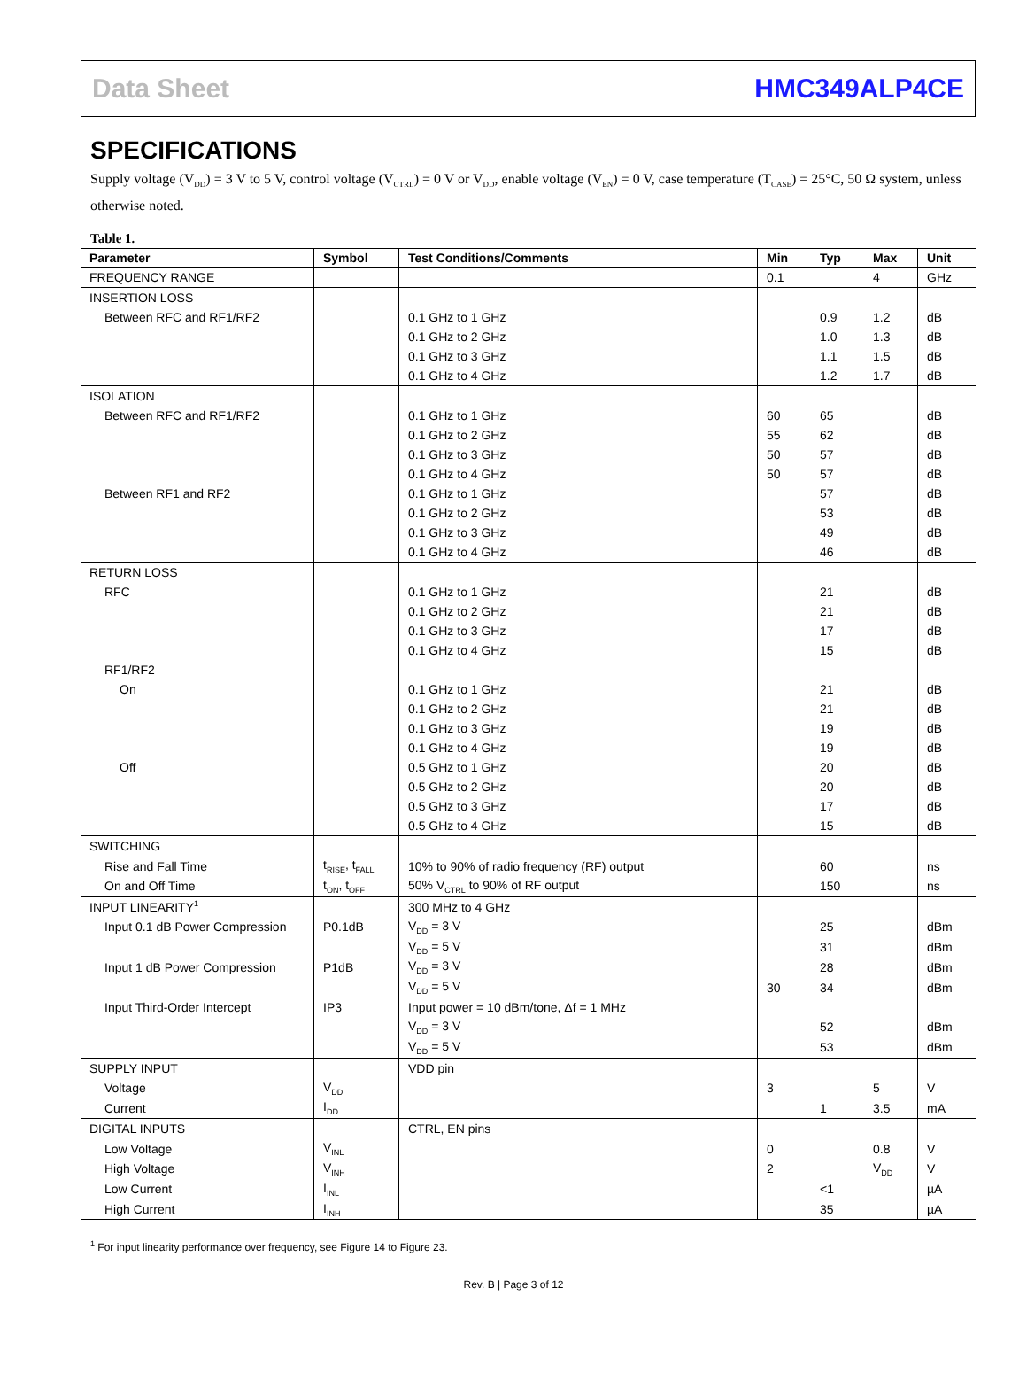Data Sheet HMC349ALP4CE
SPECIFICATIONS
Supply voltage (V<sub>DD</sub>) = 3 V to 5 V, control voltage (V<sub>CTRL</sub>) = 0 V or V<sub>DD</sub>, enable voltage (V<sub>EN</sub>) = 0 V, case temperature (T<sub>CASE</sub>) = 25°C, 50 Ω system, unless otherwise noted.
Table 1.
| Parameter | Symbol | Test Conditions/Comments | Min | Typ | Max | Unit |
| --- | --- | --- | --- | --- | --- | --- |
| FREQUENCY RANGE | | | 0.1 | | 4 | GHz |
| INSERTION LOSS | | | | | | |
| Between RFC and RF1/RF2 | | 0.1 GHz to 1 GHz | | 0.9 | 1.2 | dB |
| | | 0.1 GHz to 2 GHz | | 1.0 | 1.3 | dB |
| | | 0.1 GHz to 3 GHz | | 1.1 | 1.5 | dB |
| | | 0.1 GHz to 4 GHz | | 1.2 | 1.7 | dB |
| ISOLATION | | | | | | |
| Between RFC and RF1/RF2 | | 0.1 GHz to 1 GHz | 60 | 65 | | dB |
| | | 0.1 GHz to 2 GHz | 55 | 62 | | dB |
| | | 0.1 GHz to 3 GHz | 50 | 57 | | dB |
| | | 0.1 GHz to 4 GHz | 50 | 57 | | dB |
| Between RF1 and RF2 | | 0.1 GHz to 1 GHz | | 57 | | dB |
| | | 0.1 GHz to 2 GHz | | 53 | | dB |
| | | 0.1 GHz to 3 GHz | | 49 | | dB |
| | | 0.1 GHz to 4 GHz | | 46 | | dB |
| RETURN LOSS | | | | | | |
| RFC | | 0.1 GHz to 1 GHz | | 21 | | dB |
| | | 0.1 GHz to 2 GHz | | 21 | | dB |
| | | 0.1 GHz to 3 GHz | | 17 | | dB |
| | | 0.1 GHz to 4 GHz | | 15 | | dB |
| RF1/RF2 | | | | | | |
| On | | 0.1 GHz to 1 GHz | | 21 | | dB |
| | | 0.1 GHz to 2 GHz | | 21 | | dB |
| | | 0.1 GHz to 3 GHz | | 19 | | dB |
| | | 0.1 GHz to 4 GHz | | 19 | | dB |
| Off | | 0.5 GHz to 1 GHz | | 20 | | dB |
| | | 0.5 GHz to 2 GHz | | 20 | | dB |
| | | 0.5 GHz to 3 GHz | | 17 | | dB |
| | | 0.5 GHz to 4 GHz | | 15 | | dB |
| SWITCHING | | | | | | |
| Rise and Fall Time | t<sub>RISE</sub>, t<sub>FALL</sub> | 10% to 90% of radio frequency (RF) output | | 60 | | ns |
| On and Off Time | t<sub>ON</sub>, t<sub>OFF</sub> | 50% V<sub>CTRL</sub> to 90% of RF output | | 150 | | ns |
| INPUT LINEARITY<sup>1</sup> | | 300 MHz to 4 GHz | | | | |
| Input 0.1 dB Power Compression | P0.1dB | V<sub>DD</sub> = 3 V | | 25 | | dBm |
| | | V<sub>DD</sub> = 5 V | | 31 | | dBm |
| Input 1 dB Power Compression | P1dB | V<sub>DD</sub> = 3 V | | 28 | | dBm |
| | | V<sub>DD</sub> = 5 V | 30 | 34 | | dBm |
| Input Third-Order Intercept | IP3 | Input power = 10 dBm/tone, Δf = 1 MHz | | | | |
| | | V<sub>DD</sub> = 3 V | | 52 | | dBm |
| | | V<sub>DD</sub> = 5 V | | 53 | | dBm |
| SUPPLY INPUT | | VDD pin | | | | |
| Voltage | V<sub>DD</sub> | | 3 | | 5 | V |
| Current | I<sub>DD</sub> | | | 1 | 3.5 | mA |
| DIGITAL INPUTS | | CTRL, EN pins | | | | |
| Low Voltage | V<sub>INL</sub> | | 0 | | 0.8 | V |
| High Voltage | V<sub>INH</sub> | | 2 | | V<sub>DD</sub> | V |
| Low Current | I<sub>INL</sub> | | | <1 | | µA |
| High Current | I<sub>INH</sub> | | | 35 | | µA |
<sup>1</sup> For input linearity performance over frequency, see Figure 14 to Figure 23.
Rev. B | Page 3 of 12